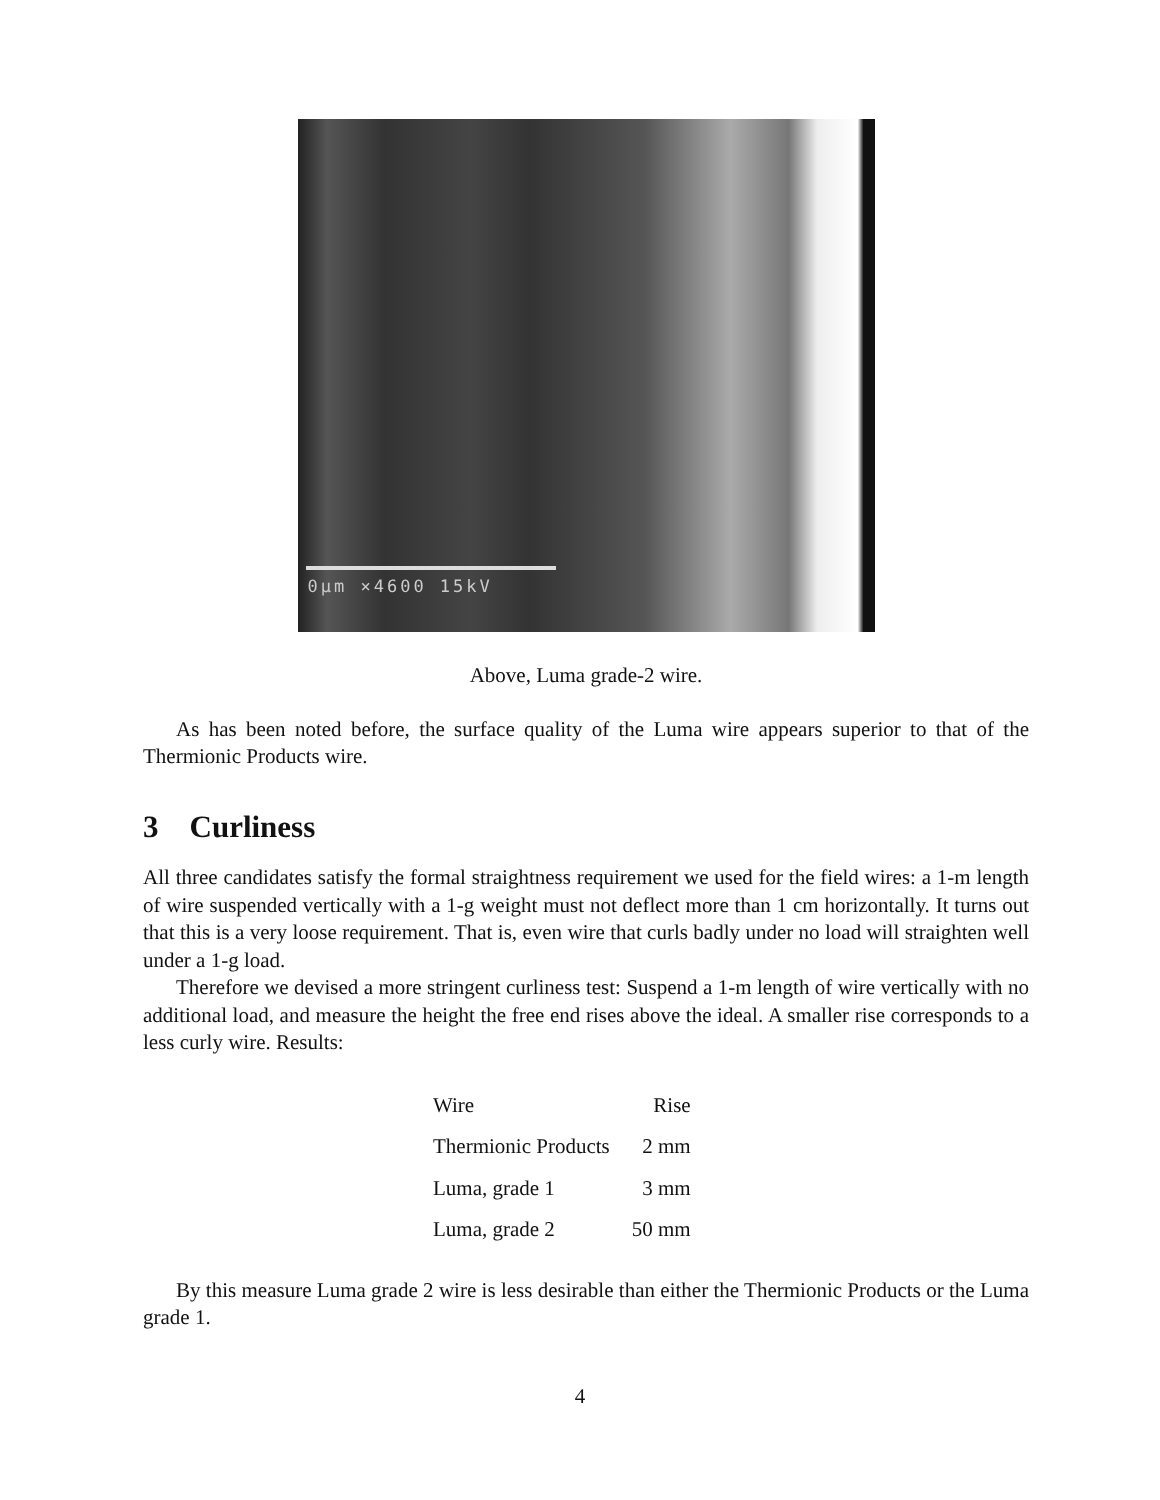0μm ×4600 15kV
Above, Luma grade-2 wire.
As has been noted before, the surface quality of the Luma wire appears superior to that of the Thermionic Products wire.
3 Curliness
All three candidates satisfy the formal straightness requirement we used for the field wires: a 1-m length of wire suspended vertically with a 1-g weight must not deflect more than 1 cm horizontally. It turns out that this is a very loose requirement. That is, even wire that curls badly under no load will straighten well under a 1-g load.
Therefore we devised a more stringent curliness test: Suspend a 1-m length of wire vertically with no additional load, and measure the height the free end rises above the ideal. A smaller rise corresponds to a less curly wire. Results:
| Wire | Rise |
| --- | --- |
| Thermionic Products | 2 mm |
| Luma, grade 1 | 3 mm |
| Luma, grade 2 | 50 mm |
By this measure Luma grade 2 wire is less desirable than either the Thermionic Products or the Luma grade 1.
4